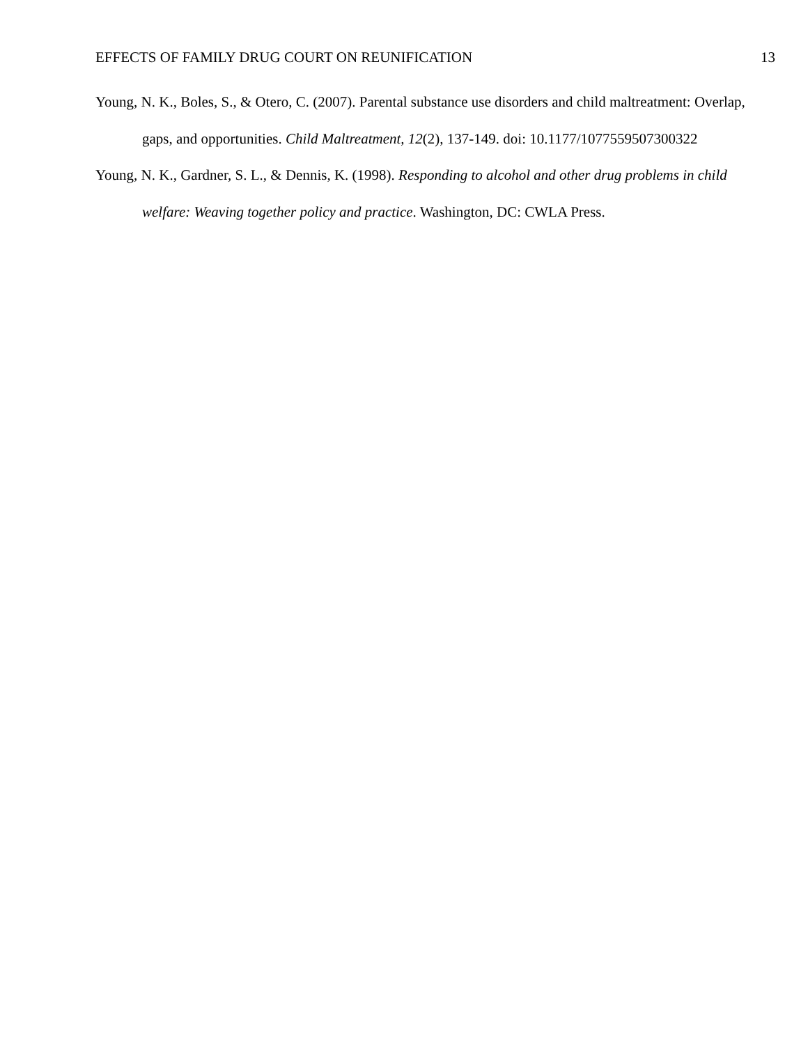EFFECTS OF FAMILY DRUG COURT ON REUNIFICATION 13
Young, N. K., Boles, S., & Otero, C. (2007). Parental substance use disorders and child maltreatment: Overlap, gaps, and opportunities. Child Maltreatment, 12(2), 137-149. doi: 10.1177/1077559507300322
Young, N. K., Gardner, S. L., & Dennis, K. (1998). Responding to alcohol and other drug problems in child welfare: Weaving together policy and practice. Washington, DC: CWLA Press.